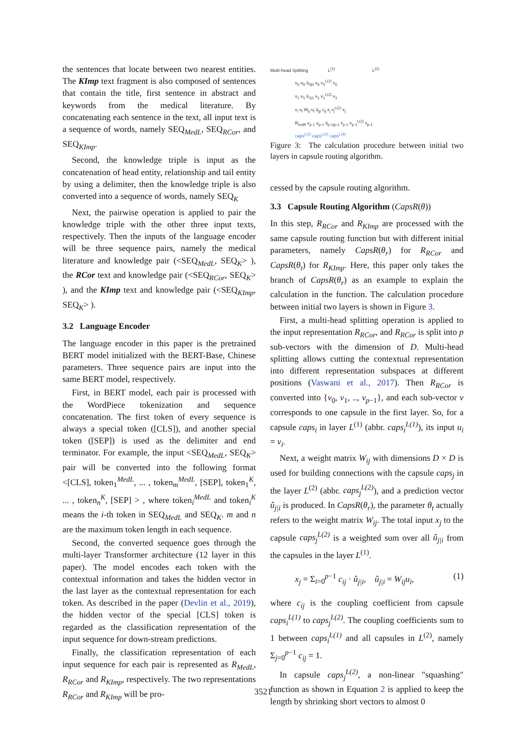the sentences that locate between two nearest entities. The KImp text fragment is also composed of sentences that contain the title, first sentence in abstract and keywords from the medical literature. By concatenating each sentence in the text, all input text is a sequence of words, namely SEQ<sub>MedL</sub>, SEQ<sub>RCor</sub>, and SEQ<sub>KImp</sub>.
Second, the knowledge triple is input as the concatenation of head entity, relationship and tail entity by using a delimiter, then the knowledge triple is also converted into a sequence of words, namely SEQ<sub>K</sub>
Next, the pairwise operation is applied to pair the knowledge triple with the other three input texts, respectively. Then the inputs of the language encoder will be three sequence pairs, namely the medical literature and knowledge pair (<SEQ<sub>MedL</sub>, SEQ<sub>K</sub>> ), the RCor text and knowledge pair (<SEQ<sub>RCor</sub>, SEQ<sub>K</sub>> ), and the KImp text and knowledge pair (<SEQ<sub>KImp</sub>, SEQ<sub>K</sub>> ).
3.2 Language Encoder
The language encoder in this paper is the pretrained BERT model initialized with the BERT-Base, Chinese parameters. Three sequence pairs are input into the same BERT model, respectively.
First, in BERT model, each pair is processed with the WordPiece tokenization and sequence concatenation. The first token of every sequence is always a special token ([CLS]), and another special token ([SEP]) is used as the delimiter and end terminator. For example, the input <SEQ<sub>MedL</sub>, SEQ<sub>K</sub>> pair will be converted into the following format <[CLS], token<sub>1</sub><sup>MedL</sup>, ... , token<sub>m</sub><sup>MedL</sup>, [SEP], token<sub>1</sub><sup>K</sup>, ... , token<sub>n</sub><sup>K</sup>, [SEP] > , where token<sub>i</sub><sup>MedL</sup> and token<sub>i</sub><sup>K</sup> means the i-th token in SEQ<sub>MedL</sub> and SEQ<sub>K</sub>. m and n are the maximum token length in each sequence.
Second, the converted sequence goes through the multi-layer Transformer architecture (12 layer in this paper). The model encodes each token with the contextual information and takes the hidden vector in the last layer as the contextual representation for each token. As described in the paper (Devlin et al., 2019), the hidden vector of the special [CLS] token is regarded as the classification representation of the input sequence for down-stream predictions.
Finally, the classification representation of each input sequence for each pair is represented as R<sub>MedL</sub>, R<sub>RCor</sub> and R<sub>KImp</sub>, respectively. The two representations R<sub>RCor</sub> and R<sub>KImp</sub> will be pro-
Multi-head Splitting L<sup>(1)</sup> L<sup>(2)</sup>
v<sub>0</sub> u<sub>0</sub> û<sub>0|0</sub> x<sub>0</sub> v<sub>0</sub><sup>L(2)</sup> x<sub>0</sub>
v<sub>1</sub> u<sub>1</sub> û<sub>1|1</sub> x<sub>1</sub> v<sub>1</sub><sup>L(2)</sup> x<sub>1</sub>
v<sub>i</sub> u<sub>i</sub> W<sub>ij</sub>·u<sub>i</sub> û<sub>j|i</sub> c<sub>ij</sub> x<sub>j</sub> v<sub>j</sub><sup>L(2)</sup> x<sub>j</sub>
R<sub>IndR</sub> v<sub>p-1</sub> u<sub>p-1</sub> û<sub>p-1|p-1</sub> x<sub>p-1</sub> v<sub>p-1</sub><sup>L(2)</sup> x<sub>p-1</sub>
caps<sup>L(1)</sup> caps<sup>L(2)</sup> caps<sup>L(3)</sup>
Figure 3: The calculation procedure between initial two layers in capsule routing algorithm.
cessed by the capsule routing algorithm.
3.3 Capsule Routing Algorithm (CapsR(θ))
In this step, R<sub>RCor</sub> and R<sub>KImp</sub> are processed with the same capsule routing function but with different initial parameters, namely CapsR(θ<sub>r</sub>) for R<sub>RCor</sub> and CapsR(θ<sub>t</sub>) for R<sub>KImp</sub>. Here, this paper only takes the branch of CapsR(θ<sub>r</sub>) as an example to explain the calculation in the function. The calculation procedure between initial two layers is shown in Figure 3.
First, a multi-head splitting operation is applied to the input representation R<sub>RCor</sub>, and R<sub>RCor</sub> is split into p sub-vectors with the dimension of D. Multi-head splitting allows cutting the contextual representation into different representation subspaces at different positions (Vaswani et al., 2017). Then R<sub>RCor</sub> is converted into {v<sub>0</sub>, v<sub>1</sub>, .., v<sub>p−1</sub>}, and each sub-vector v corresponds to one capsule in the first layer. So, for a capsule caps<sub>i</sub> in layer L<sup>(1)</sup> (abbr. caps<sub>i</sub><sup>L(1)</sup>), its input u<sub>i</sub> = v<sub>i</sub>.
Next, a weight matrix W<sub>ij</sub> with dimensions D × D is used for building connections with the capsule caps<sub>j</sub> in the layer L<sup>(2)</sup> (abbr. caps<sub>j</sub><sup>L(2)</sup>), and a prediction vector û<sub>j|i</sub> is produced. In CapsR(θ<sub>r</sub>), the parameter θ<sub>t</sub> actually refers to the weight matrix W<sub>ij</sub>. The total input x<sub>j</sub> to the capsule caps<sub>j</sub><sup>L(2)</sup> is a weighted sum over all û<sub>j|i</sub> from the capsules in the layer L<sup>(1)</sup>.
x<sub>j</sub> = Σ<sub>i=0</sub><sup>p−1</sup> c<sub>ij</sub> · û<sub>j|i</sub>, û<sub>j|i</sub> = W<sub>ij</sub>u<sub>i</sub>, (1)
where c<sub>ij</sub> is the coupling coefficient from capsule caps<sub>i</sub><sup>L(1)</sup> to caps<sub>j</sub><sup>L(2)</sup>. The coupling coefficients sum to 1 between caps<sub>i</sub><sup>L(1)</sup> and all capsules in L<sup>(2)</sup>, namely Σ<sub>j=0</sub><sup>p−1</sup> c<sub>ij</sub> = 1.
In capsule caps<sub>j</sub><sup>L(2)</sup>, a non-linear "squashing" function as shown in Equation 2 is applied to keep the length by shrinking short vectors to almost 0
3521